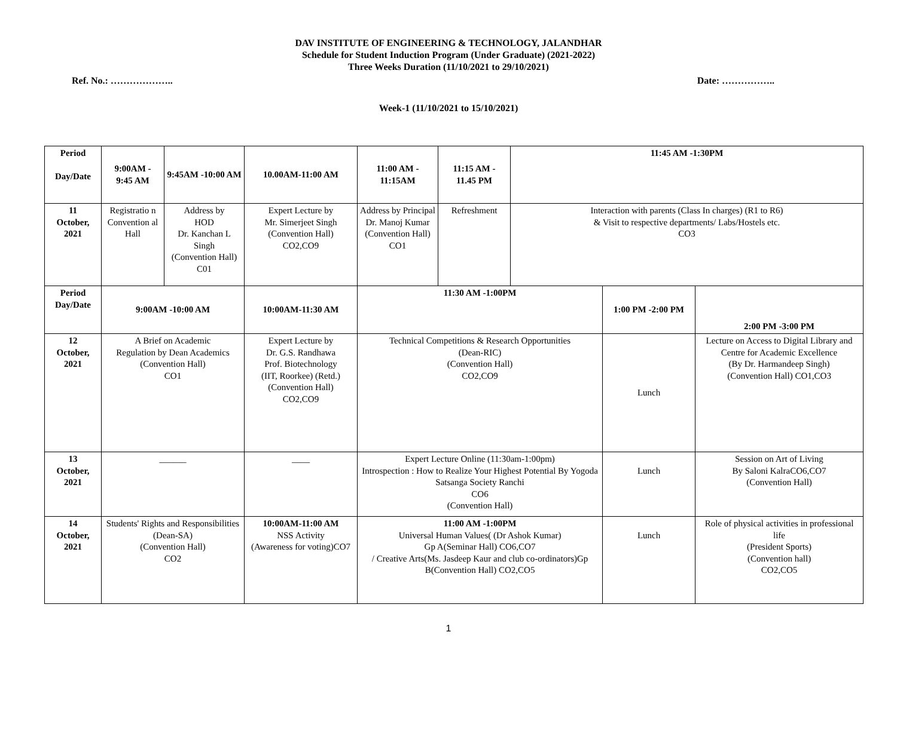DAV INSTITUTE OF ENGINEERING & TECHNOLOGY, JALANDHAR
Schedule for Student Induction Program (Under Graduate) (2021-2022)
Three Weeks Duration (11/10/2021 to 29/10/2021)
Ref. No.: ……………….. Date: ……………..
Week-1 (11/10/2021 to 15/10/2021)
| Period Day/Date | 9:00AM - 9:45 AM | 9:45AM -10:00 AM | 10.00AM-11:00 AM | 11:00 AM - 11:15AM | 11:15 AM - 11.45 PM | 11:45 AM -1:30PM | | |
| --- | --- | --- | --- | --- | --- | --- | --- | --- |
| 11 October, 2021 | Registratio n Convention al Hall | Address by HOD Dr. Kanchan L Singh (Convention Hall) C01 | Expert Lecture by Mr. Simerjeet Singh (Convention Hall) CO2,CO9 | Address by Principal Dr. Manoj Kumar (Convention Hall) CO1 | Refreshment | Interaction with parents (Class In charges) (R1 to R6) & Visit to respective departments/ Labs/Hostels etc. CO3 | | |
| Period Day/Date | 9:00AM -10:00 AM | | 10:00AM-11:30 AM | 11:30 AM -1:00PM | | | 1:00 PM -2:00 PM | 2:00 PM -3:00 PM |
| 12 October, 2021 | A Brief on Academic Regulation by Dean Academics (Convention Hall) CO1 | | Expert Lecture by Dr. G.S. Randhawa Prof. Biotechnology (IIT, Roorkee) (Retd.) (Convention Hall) CO2,CO9 | Technical Competitions & Research Opportunities (Dean-RIC) (Convention Hall) CO2,CO9 | | | Lunch | Lecture on Access to Digital Library and Centre for Academic Excellence (By Dr. Harmandeep Singh) (Convention Hall) CO1,CO3 |
| 13 October, 2021 | ______ | | ____ | Expert Lecture Online (11:30am-1:00pm) Introspection : How to Realize Your Highest Potential By Yogoda Satsanga Society Ranchi CO6 (Convention Hall) | | | Lunch | Session on Art of Living By Saloni KalraCO6,CO7 (Convention Hall) |
| 14 October, 2021 | Students' Rights and Responsibilities (Dean-SA) (Convention Hall) CO2 | | 10:00AM-11:00 AM NSS Activity (Awareness for voting)CO7 | 11:00 AM -1:00PM Universal Human Values( (Dr Ashok Kumar) Gp A(Seminar Hall) CO6,CO7 / Creative Arts(Ms. Jasdeep Kaur and club co-ordinators)Gp B(Convention Hall) CO2,CO5 | | | Lunch | Role of physical activities in professional life (President Sports) (Convention hall) CO2,CO5 |
1